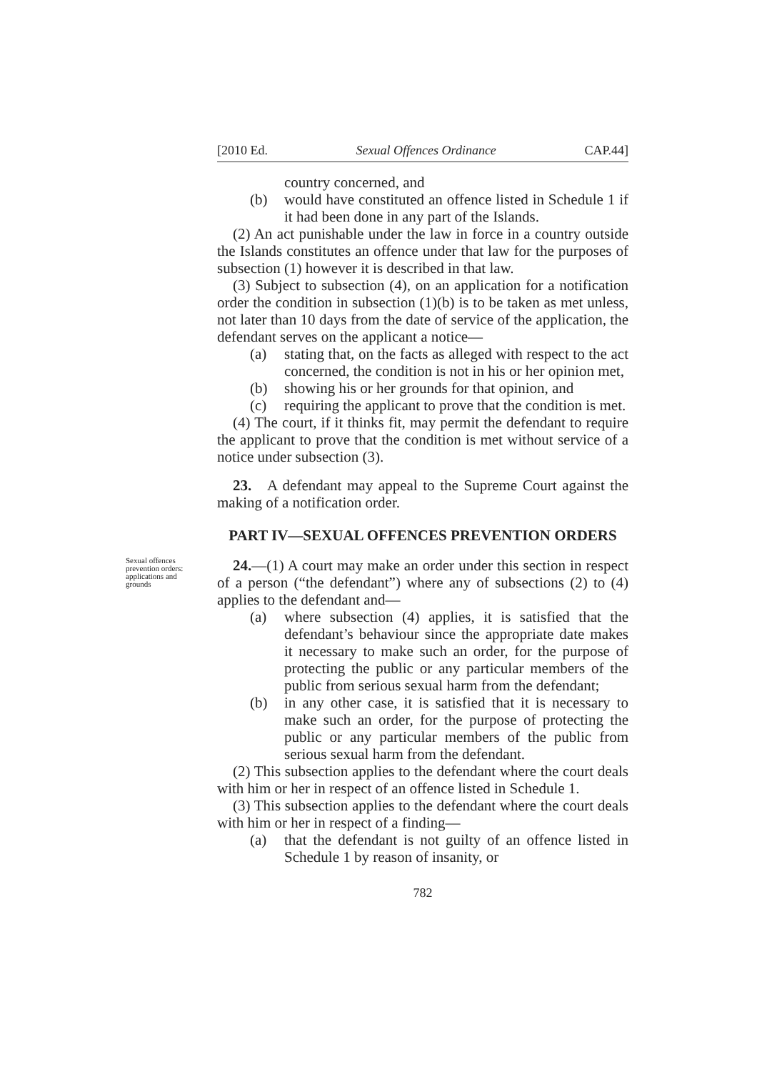[2010 Ed. Sexual Offences Ordinance CAP.44]
country concerned, and
(b) would have constituted an offence listed in Schedule 1 if it had been done in any part of the Islands.
(2) An act punishable under the law in force in a country outside the Islands constitutes an offence under that law for the purposes of subsection (1) however it is described in that law.
(3) Subject to subsection (4), on an application for a notification order the condition in subsection (1)(b) is to be taken as met unless, not later than 10 days from the date of service of the application, the defendant serves on the applicant a notice—
(a) stating that, on the facts as alleged with respect to the act concerned, the condition is not in his or her opinion met,
(b) showing his or her grounds for that opinion, and
(c) requiring the applicant to prove that the condition is met.
(4) The court, if it thinks fit, may permit the defendant to require the applicant to prove that the condition is met without service of a notice under subsection (3).
23. A defendant may appeal to the Supreme Court against the making of a notification order.
PART IV—SEXUAL OFFENCES PREVENTION ORDERS
Sexual offences prevention orders: applications and grounds
24.—(1) A court may make an order under this section in respect of a person (“the defendant”) where any of subsections (2) to (4) applies to the defendant and—
(a) where subsection (4) applies, it is satisfied that the defendant’s behaviour since the appropriate date makes it necessary to make such an order, for the purpose of protecting the public or any particular members of the public from serious sexual harm from the defendant;
(b) in any other case, it is satisfied that it is necessary to make such an order, for the purpose of protecting the public or any particular members of the public from serious sexual harm from the defendant.
(2) This subsection applies to the defendant where the court deals with him or her in respect of an offence listed in Schedule 1.
(3) This subsection applies to the defendant where the court deals with him or her in respect of a finding—
(a) that the defendant is not guilty of an offence listed in Schedule 1 by reason of insanity, or
782